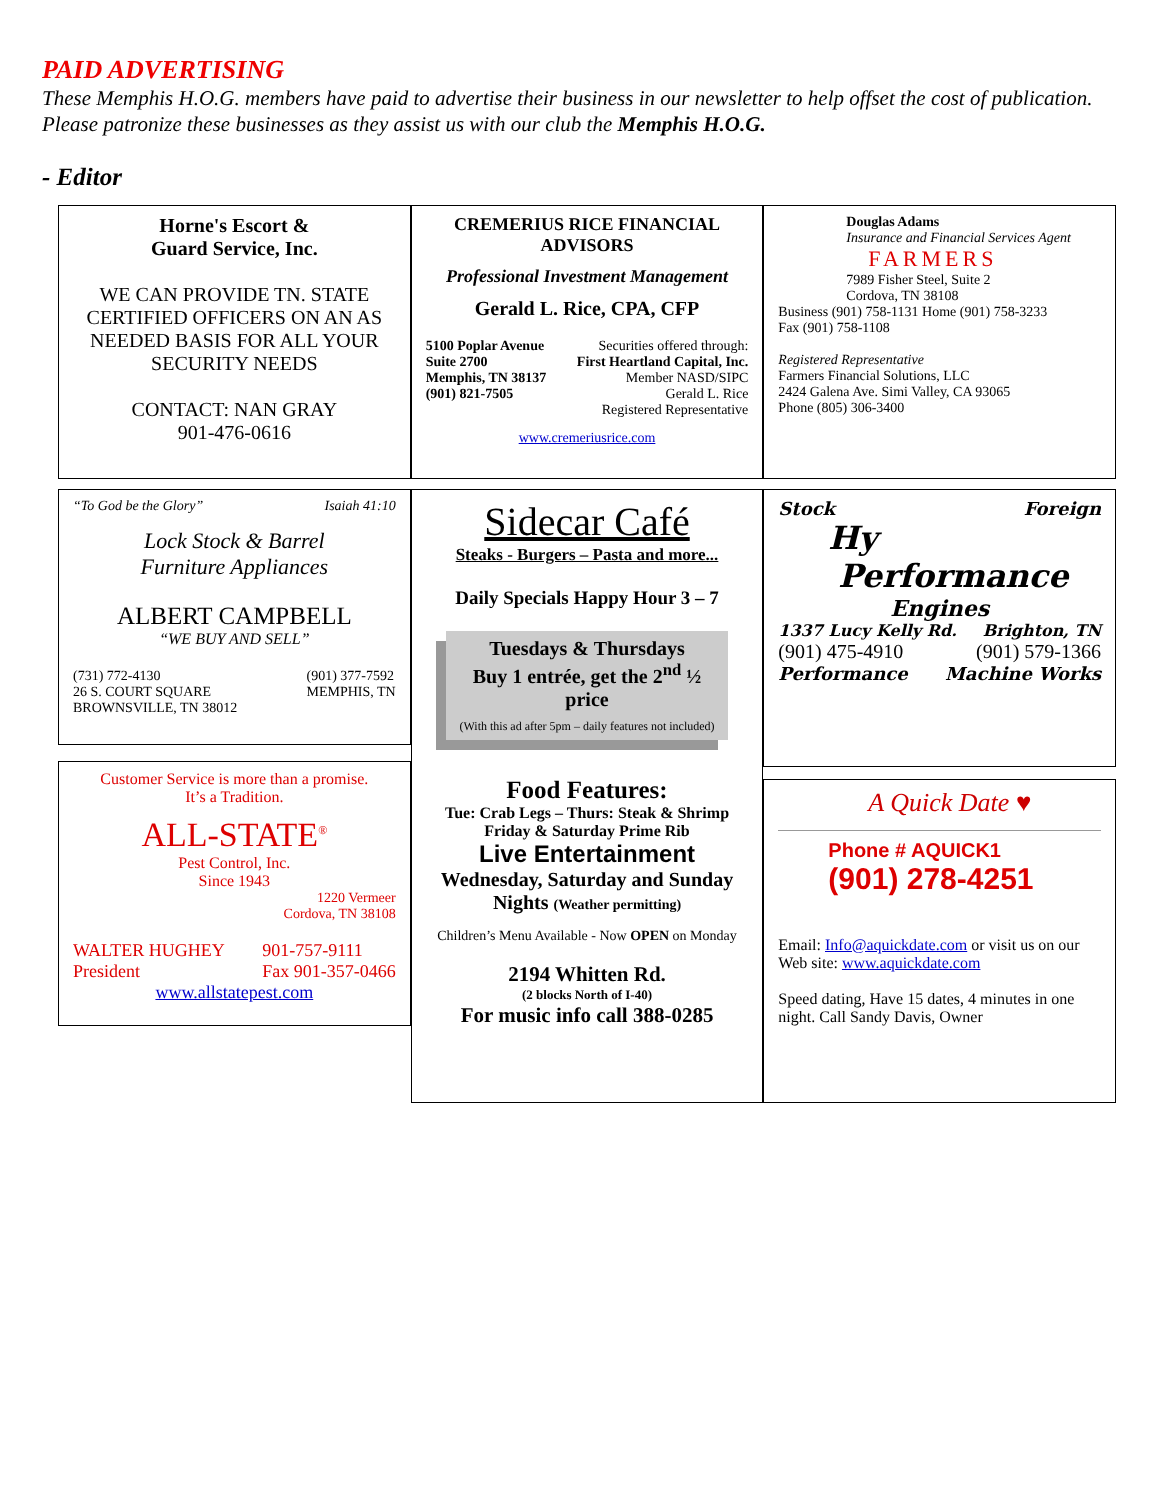PAID ADVERTISING
These Memphis H.O.G. members have paid to advertise their business in our newsletter to help offset the cost of publication. Please patronize these businesses as they assist us with our club the Memphis H.O.G.
- Editor
Horne's Escort &
Guard Service, Inc.
WE CAN PROVIDE TN. STATE CERTIFIED OFFICERS ON AN AS NEEDED BASIS FOR ALL YOUR SECURITY NEEDS
CONTACT: NAN GRAY
901-476-0616
“To God be the Glory” Isaiah 41:10
Lock Stock & Barrel
Furniture Appliances
ALBERT CAMPBELL
“WE BUY AND SELL”
(731) 772-4130
26 S. COURT SQUARE
BROWNSVILLE, TN 38012 (901) 377-7592
MEMPHIS, TN
Customer Service is more than a promise.
It’s a Tradition.
ALL-STATE<sup>®</sup>
Pest Control, Inc.
Since 1943
1220 Vermeer
Cordova, TN 38108
WALTER HUGHEY
President 901-757-9111
Fax 901-357-0466
www.allstatepest.com
CREMERIUS RICE FINANCIAL ADVISORS
Professional Investment Management
Gerald L. Rice, CPA, CFP
5100 Poplar Avenue
Suite 2700
Memphis, TN 38137
(901) 821-7505 Securities offered through:
First Heartland Capital, Inc.
Member NASD/SIPC
Gerald L. Rice
Registered Representative
www.cremeriusrice.com
Sidecar Café
Steaks - Burgers – Pasta and more...
Daily Specials Happy Hour 3 – 7
Tuesdays & Thursdays
Buy 1 entrée, get the 2<sup>nd</sup> ½ price
(With this ad after 5pm – daily features not included)
Food Features:
Tue: Crab Legs – Thurs: Steak & Shrimp
Friday & Saturday Prime Rib
Live Entertainment
Wednesday, Saturday and Sunday Nights (Weather permitting)
Children’s Menu Available - Now OPEN on Monday
2194 Whitten Rd.
(2 blocks North of I-40)
For music info call 388-0285
Douglas Adams
Insurance and Financial Services Agent
FARMERS
7989 Fisher Steel, Suite 2
Cordova, TN 38108
Business (901) 758-1131 Home (901) 758-3233
Fax (901) 758-1108
Registered Representative
Farmers Financial Solutions, LLC
2424 Galena Ave. Simi Valley, CA 93065
Phone (805) 306-3400
Stock Foreign
Hy
Performance
Engines
1337 Lucy Kelly Rd. Brighton, TN
(901) 475-4910 (901) 579-1366
Performance Machine Works
A Quick Date ♥
Phone # AQUICK1
(901) 278-4251
Email: Info@aquickdate.com or visit us on our Web site: www.aquickdate.com
Speed dating, Have 15 dates, 4 minutes in one night. Call Sandy Davis, Owner